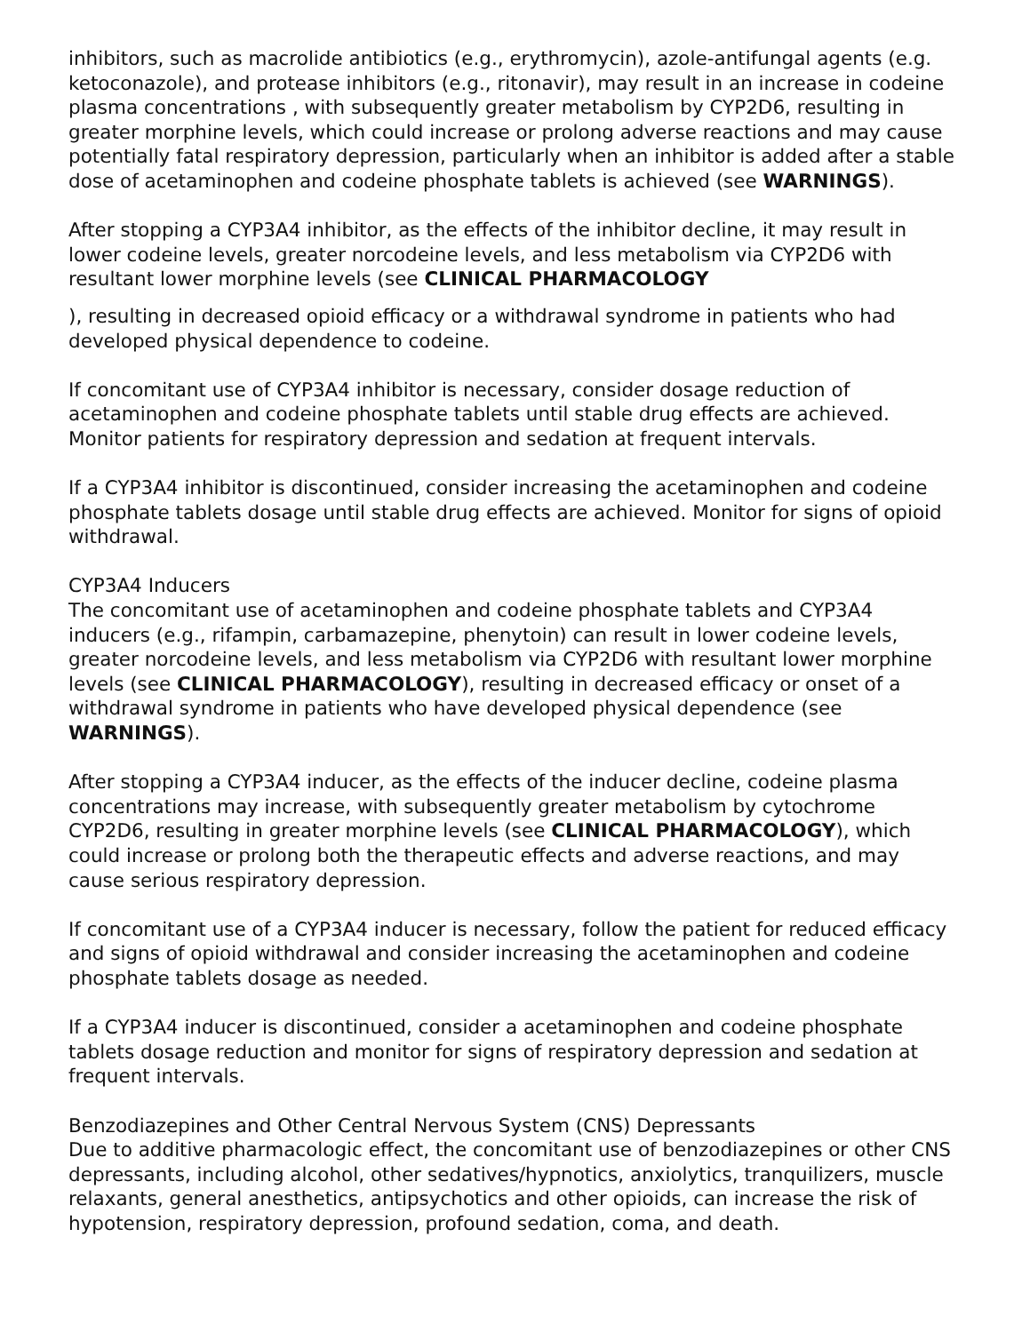inhibitors, such as macrolide antibiotics (e.g., erythromycin), azole-antifungal agents (e.g. ketoconazole), and protease inhibitors (e.g., ritonavir), may result in an increase in codeine plasma concentrations , with subsequently greater metabolism by CYP2D6, resulting in greater morphine levels, which could increase or prolong adverse reactions and may cause potentially fatal respiratory depression, particularly when an inhibitor is added after a stable dose of acetaminophen and codeine phosphate tablets is achieved (see WARNINGS).
After stopping a CYP3A4 inhibitor, as the effects of the inhibitor decline, it may result in lower codeine levels, greater norcodeine levels, and less metabolism via CYP2D6 with resultant lower morphine levels (see CLINICAL PHARMACOLOGY
), resulting in decreased opioid efficacy or a withdrawal syndrome in patients who had developed physical dependence to codeine.
If concomitant use of CYP3A4 inhibitor is necessary, consider dosage reduction of acetaminophen and codeine phosphate tablets until stable drug effects are achieved. Monitor patients for respiratory depression and sedation at frequent intervals.
If a CYP3A4 inhibitor is discontinued, consider increasing the acetaminophen and codeine phosphate tablets dosage until stable drug effects are achieved. Monitor for signs of opioid withdrawal.
CYP3A4 Inducers
The concomitant use of acetaminophen and codeine phosphate tablets and CYP3A4 inducers (e.g., rifampin, carbamazepine, phenytoin) can result in lower codeine levels, greater norcodeine levels, and less metabolism via CYP2D6 with resultant lower morphine levels (see CLINICAL PHARMACOLOGY), resulting in decreased efficacy or onset of a withdrawal syndrome in patients who have developed physical dependence (see WARNINGS).
After stopping a CYP3A4 inducer, as the effects of the inducer decline, codeine plasma concentrations may increase, with subsequently greater metabolism by cytochrome CYP2D6, resulting in greater morphine levels (see CLINICAL PHARMACOLOGY), which could increase or prolong both the therapeutic effects and adverse reactions, and may cause serious respiratory depression.
If concomitant use of a CYP3A4 inducer is necessary, follow the patient for reduced efficacy and signs of opioid withdrawal and consider increasing the acetaminophen and codeine phosphate tablets dosage as needed.
If a CYP3A4 inducer is discontinued, consider a acetaminophen and codeine phosphate tablets dosage reduction and monitor for signs of respiratory depression and sedation at frequent intervals.
Benzodiazepines and Other Central Nervous System (CNS) Depressants
Due to additive pharmacologic effect, the concomitant use of benzodiazepines or other CNS depressants, including alcohol, other sedatives/hypnotics, anxiolytics, tranquilizers, muscle relaxants, general anesthetics, antipsychotics and other opioids, can increase the risk of hypotension, respiratory depression, profound sedation, coma, and death.